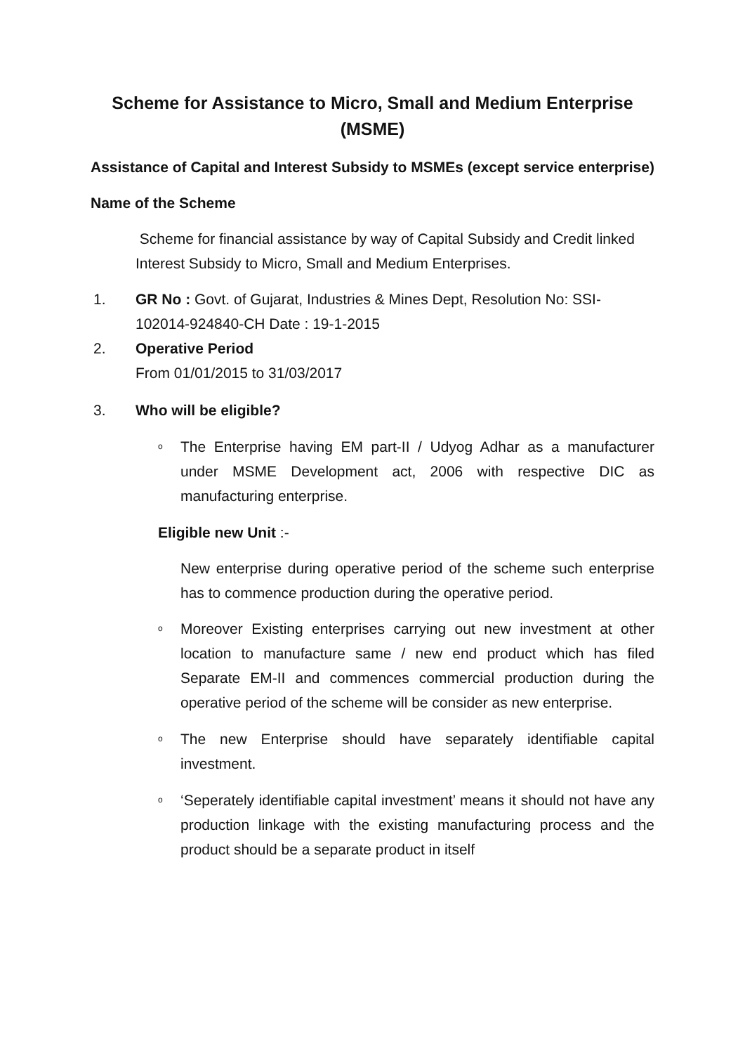Scheme for Assistance to Micro, Small and Medium Enterprise (MSME)
Assistance of Capital and Interest Subsidy to MSMEs (except service enterprise)
Name of the Scheme
Scheme for financial assistance by way of Capital Subsidy and Credit linked Interest Subsidy to Micro, Small and Medium Enterprises.
1. GR No : Govt. of Gujarat, Industries & Mines Dept, Resolution No: SSI-102014-924840-CH Date : 19-1-2015
2. Operative Period
From 01/01/2015 to 31/03/2017
3. Who will be eligible?
o
The Enterprise having EM part-II / Udyog Adhar as a manufacturer under MSME Development act, 2006 with respective DIC as manufacturing enterprise.
Eligible new Unit :-
New enterprise during operative period of the scheme such enterprise has to commence production during the operative period.
o
Moreover Existing enterprises carrying out new investment at other location to manufacture same / new end product which has filed Separate EM-II and commences commercial production during the operative period of the scheme will be consider as new enterprise.
o
The new Enterprise should have separately identifiable capital investment.
o
‘Seperately identifiable capital investment’ means it should not have any production linkage with the existing manufacturing process and the product should be a separate product in itself